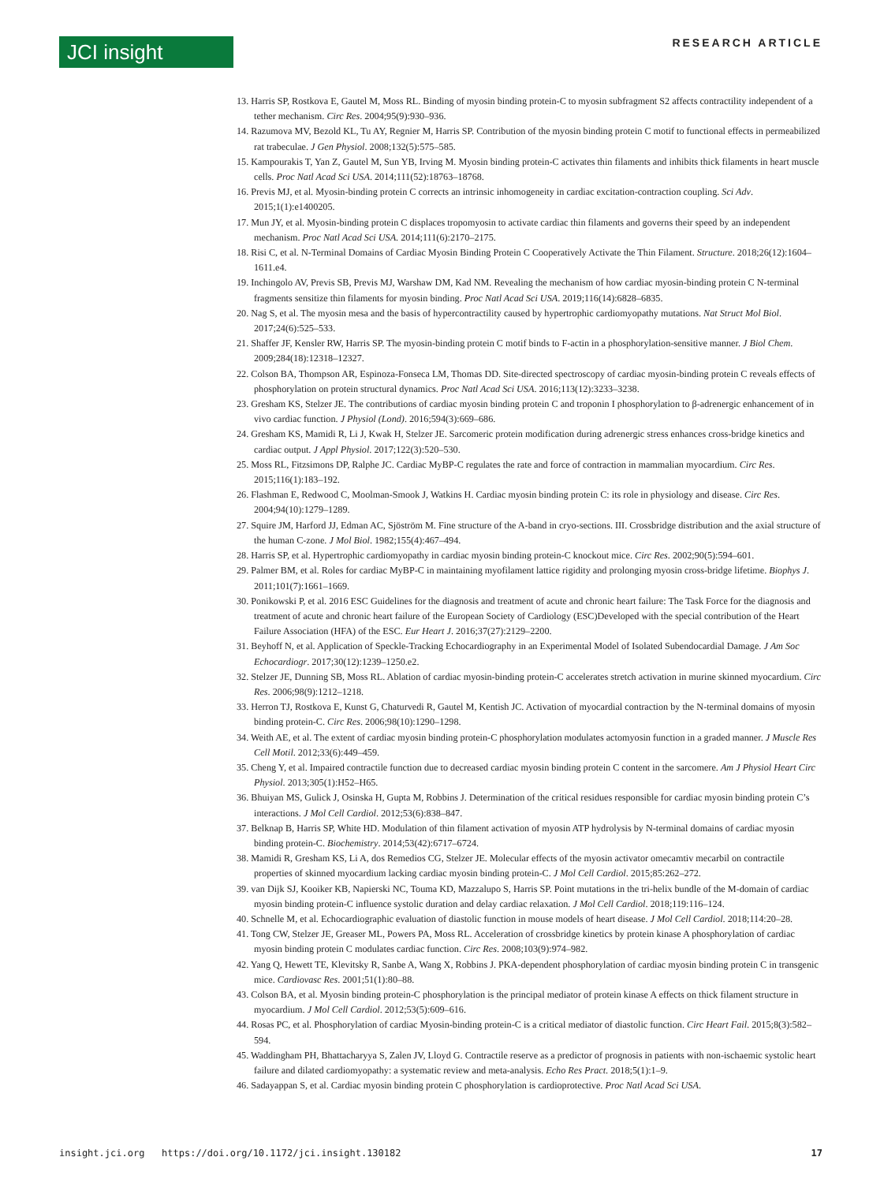JCI insight RESEARCH ARTICLE
13. Harris SP, Rostkova E, Gautel M, Moss RL. Binding of myosin binding protein-C to myosin subfragment S2 affects contractility independent of a tether mechanism. Circ Res. 2004;95(9):930–936.
14. Razumova MV, Bezold KL, Tu AY, Regnier M, Harris SP. Contribution of the myosin binding protein C motif to functional effects in permeabilized rat trabeculae. J Gen Physiol. 2008;132(5):575–585.
15. Kampourakis T, Yan Z, Gautel M, Sun YB, Irving M. Myosin binding protein-C activates thin filaments and inhibits thick filaments in heart muscle cells. Proc Natl Acad Sci USA. 2014;111(52):18763–18768.
16. Previs MJ, et al. Myosin-binding protein C corrects an intrinsic inhomogeneity in cardiac excitation-contraction coupling. Sci Adv. 2015;1(1):e1400205.
17. Mun JY, et al. Myosin-binding protein C displaces tropomyosin to activate cardiac thin filaments and governs their speed by an independent mechanism. Proc Natl Acad Sci USA. 2014;111(6):2170–2175.
18. Risi C, et al. N-Terminal Domains of Cardiac Myosin Binding Protein C Cooperatively Activate the Thin Filament. Structure. 2018;26(12):1604–1611.e4.
19. Inchingolo AV, Previs SB, Previs MJ, Warshaw DM, Kad NM. Revealing the mechanism of how cardiac myosin-binding protein C N-terminal fragments sensitize thin filaments for myosin binding. Proc Natl Acad Sci USA. 2019;116(14):6828–6835.
20. Nag S, et al. The myosin mesa and the basis of hypercontractility caused by hypertrophic cardiomyopathy mutations. Nat Struct Mol Biol. 2017;24(6):525–533.
21. Shaffer JF, Kensler RW, Harris SP. The myosin-binding protein C motif binds to F-actin in a phosphorylation-sensitive manner. J Biol Chem. 2009;284(18):12318–12327.
22. Colson BA, Thompson AR, Espinoza-Fonseca LM, Thomas DD. Site-directed spectroscopy of cardiac myosin-binding protein C reveals effects of phosphorylation on protein structural dynamics. Proc Natl Acad Sci USA. 2016;113(12):3233–3238.
23. Gresham KS, Stelzer JE. The contributions of cardiac myosin binding protein C and troponin I phosphorylation to β-adrenergic enhancement of in vivo cardiac function. J Physiol (Lond). 2016;594(3):669–686.
24. Gresham KS, Mamidi R, Li J, Kwak H, Stelzer JE. Sarcomeric protein modification during adrenergic stress enhances cross-bridge kinetics and cardiac output. J Appl Physiol. 2017;122(3):520–530.
25. Moss RL, Fitzsimons DP, Ralphe JC. Cardiac MyBP-C regulates the rate and force of contraction in mammalian myocardium. Circ Res. 2015;116(1):183–192.
26. Flashman E, Redwood C, Moolman-Smook J, Watkins H. Cardiac myosin binding protein C: its role in physiology and disease. Circ Res. 2004;94(10):1279–1289.
27. Squire JM, Harford JJ, Edman AC, Sjöström M. Fine structure of the A-band in cryo-sections. III. Crossbridge distribution and the axial structure of the human C-zone. J Mol Biol. 1982;155(4):467–494.
28. Harris SP, et al. Hypertrophic cardiomyopathy in cardiac myosin binding protein-C knockout mice. Circ Res. 2002;90(5):594–601.
29. Palmer BM, et al. Roles for cardiac MyBP-C in maintaining myofilament lattice rigidity and prolonging myosin cross-bridge lifetime. Biophys J. 2011;101(7):1661–1669.
30. Ponikowski P, et al. 2016 ESC Guidelines for the diagnosis and treatment of acute and chronic heart failure: The Task Force for the diagnosis and treatment of acute and chronic heart failure of the European Society of Cardiology (ESC)Developed with the special contribution of the Heart Failure Association (HFA) of the ESC. Eur Heart J. 2016;37(27):2129–2200.
31. Beyhoff N, et al. Application of Speckle-Tracking Echocardiography in an Experimental Model of Isolated Subendocardial Damage. J Am Soc Echocardiogr. 2017;30(12):1239–1250.e2.
32. Stelzer JE, Dunning SB, Moss RL. Ablation of cardiac myosin-binding protein-C accelerates stretch activation in murine skinned myocardium. Circ Res. 2006;98(9):1212–1218.
33. Herron TJ, Rostkova E, Kunst G, Chaturvedi R, Gautel M, Kentish JC. Activation of myocardial contraction by the N-terminal domains of myosin binding protein-C. Circ Res. 2006;98(10):1290–1298.
34. Weith AE, et al. The extent of cardiac myosin binding protein-C phosphorylation modulates actomyosin function in a graded manner. J Muscle Res Cell Motil. 2012;33(6):449–459.
35. Cheng Y, et al. Impaired contractile function due to decreased cardiac myosin binding protein C content in the sarcomere. Am J Physiol Heart Circ Physiol. 2013;305(1):H52–H65.
36. Bhuiyan MS, Gulick J, Osinska H, Gupta M, Robbins J. Determination of the critical residues responsible for cardiac myosin binding protein C’s interactions. J Mol Cell Cardiol. 2012;53(6):838–847.
37. Belknap B, Harris SP, White HD. Modulation of thin filament activation of myosin ATP hydrolysis by N-terminal domains of cardiac myosin binding protein-C. Biochemistry. 2014;53(42):6717–6724.
38. Mamidi R, Gresham KS, Li A, dos Remedios CG, Stelzer JE. Molecular effects of the myosin activator omecamtiv mecarbil on contractile properties of skinned myocardium lacking cardiac myosin binding protein-C. J Mol Cell Cardiol. 2015;85:262–272.
39. van Dijk SJ, Kooiker KB, Napierski NC, Touma KD, Mazzalupo S, Harris SP. Point mutations in the tri-helix bundle of the M-domain of cardiac myosin binding protein-C influence systolic duration and delay cardiac relaxation. J Mol Cell Cardiol. 2018;119:116–124.
40. Schnelle M, et al. Echocardiographic evaluation of diastolic function in mouse models of heart disease. J Mol Cell Cardiol. 2018;114:20–28.
41. Tong CW, Stelzer JE, Greaser ML, Powers PA, Moss RL. Acceleration of crossbridge kinetics by protein kinase A phosphorylation of cardiac myosin binding protein C modulates cardiac function. Circ Res. 2008;103(9):974–982.
42. Yang Q, Hewett TE, Klevitsky R, Sanbe A, Wang X, Robbins J. PKA-dependent phosphorylation of cardiac myosin binding protein C in transgenic mice. Cardiovasc Res. 2001;51(1):80–88.
43. Colson BA, et al. Myosin binding protein-C phosphorylation is the principal mediator of protein kinase A effects on thick filament structure in myocardium. J Mol Cell Cardiol. 2012;53(5):609–616.
44. Rosas PC, et al. Phosphorylation of cardiac Myosin-binding protein-C is a critical mediator of diastolic function. Circ Heart Fail. 2015;8(3):582–594.
45. Waddingham PH, Bhattacharyya S, Zalen JV, Lloyd G. Contractile reserve as a predictor of prognosis in patients with non-ischaemic systolic heart failure and dilated cardiomyopathy: a systematic review and meta-analysis. Echo Res Pract. 2018;5(1):1–9.
46. Sadayappan S, et al. Cardiac myosin binding protein C phosphorylation is cardioprotective. Proc Natl Acad Sci USA.
insight.jci.org https://doi.org/10.1172/jci.insight.130182 17